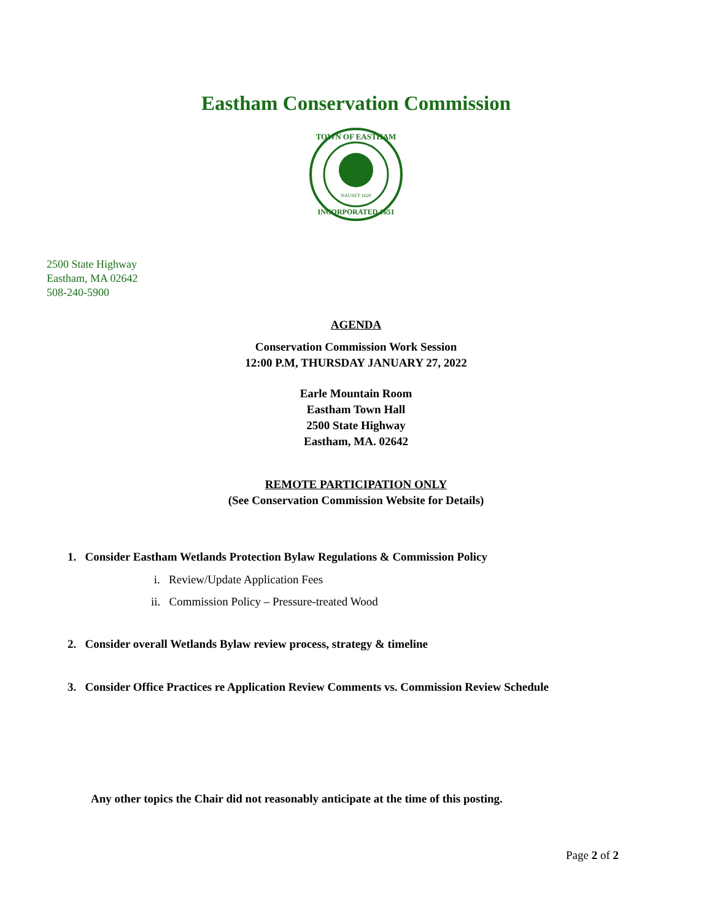Eastham Conservation Commission
TOWN OF EASTHAM
NAUSET 1620
INCORPORATED 1651
2500 State Highway
Eastham, MA 02642
508-240-5900
AGENDA
Conservation Commission Work Session
12:00 P.M, THURSDAY JANUARY 27, 2022
Earle Mountain Room
Eastham Town Hall
2500 State Highway
Eastham, MA. 02642
REMOTE PARTICIPATION ONLY
(See Conservation Commission Website for Details)
1. Consider Eastham Wetlands Protection Bylaw Regulations & Commission Policy
i. Review/Update Application Fees
ii. Commission Policy – Pressure-treated Wood
2. Consider overall Wetlands Bylaw review process, strategy & timeline
3. Consider Office Practices re Application Review Comments vs. Commission Review Schedule
Any other topics the Chair did not reasonably anticipate at the time of this posting.
Page 2 of 2